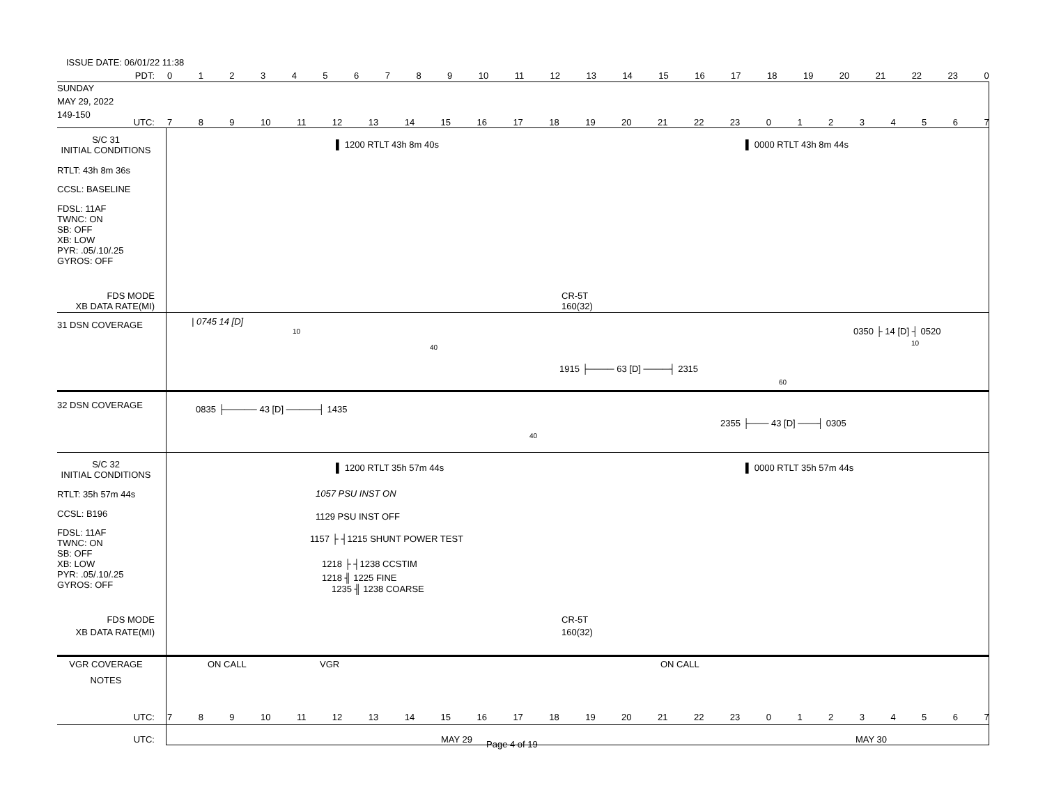ISSUE DATE: 06/01/22 11:38
PDT: 0123456789 10 11 12 13 14 15 16 17 18 19 20 21 22 23 0
SUNDAY
MAY 29, 2022
149-150
UTC: 789 10 11 12 13 14 15 16 17 18 19 20 21 22 23 01234567
S/C 31
INITIAL CONDITIONS
▌ 1200 RTLT 43h 8m 40s ▌ 0000 RTLT 43h 8m 44s
RTLT: 43h 8m 36s
CCSL: BASELINE
FDSL: 11AF
TWNC: ON
SB: OFF
XB: LOW
PYR: .05/.10/.25
GYROS: OFF
FDS MODE
XB DATA RATE(MI)
CR-5T
160(32)
31 DSN COVERAGE | 0745 14 [D]
10 0350 ├ 14 [D] ┤ 0520
40
10
1915 ├──── 63 [D] ────┤ 2315
60
32 DSN COVERAGE 0835 ├───── 43 [D] ─────┤ 1435
2355 ├─── 43 [D] ───┤ 0305
40
S/C 32
INITIAL CONDITIONS
▌ 1200 RTLT 35h 57m 44s ▌ 0000 RTLT 35h 57m 44s
RTLT: 35h 57m 44s 1057 PSU INST ON
CCSL: B196 1129 PSU INST OFF
FDSL: 11AF
TWNC: ON
SB: OFF
XB: LOW
PYR: .05/.10/.25
GYROS: OFF
1157 ├ ┤1215 SHUNT POWER TEST
1218 ├ ┤1238 CCSTIM
1218 ╢ 1225 FINE
1235 ╢ 1238 COARSE
FDS MODE
XB DATA RATE(MI)
CR-5T
160(32)
VGR COVERAGE ON CALL VGR ON CALL
NOTES
UTC: 789 10 11 12 13 14 15 16 17 18 19 20 21 22 23 01234567
UTC: MAY 29 Page 4 of 19 MAY 30